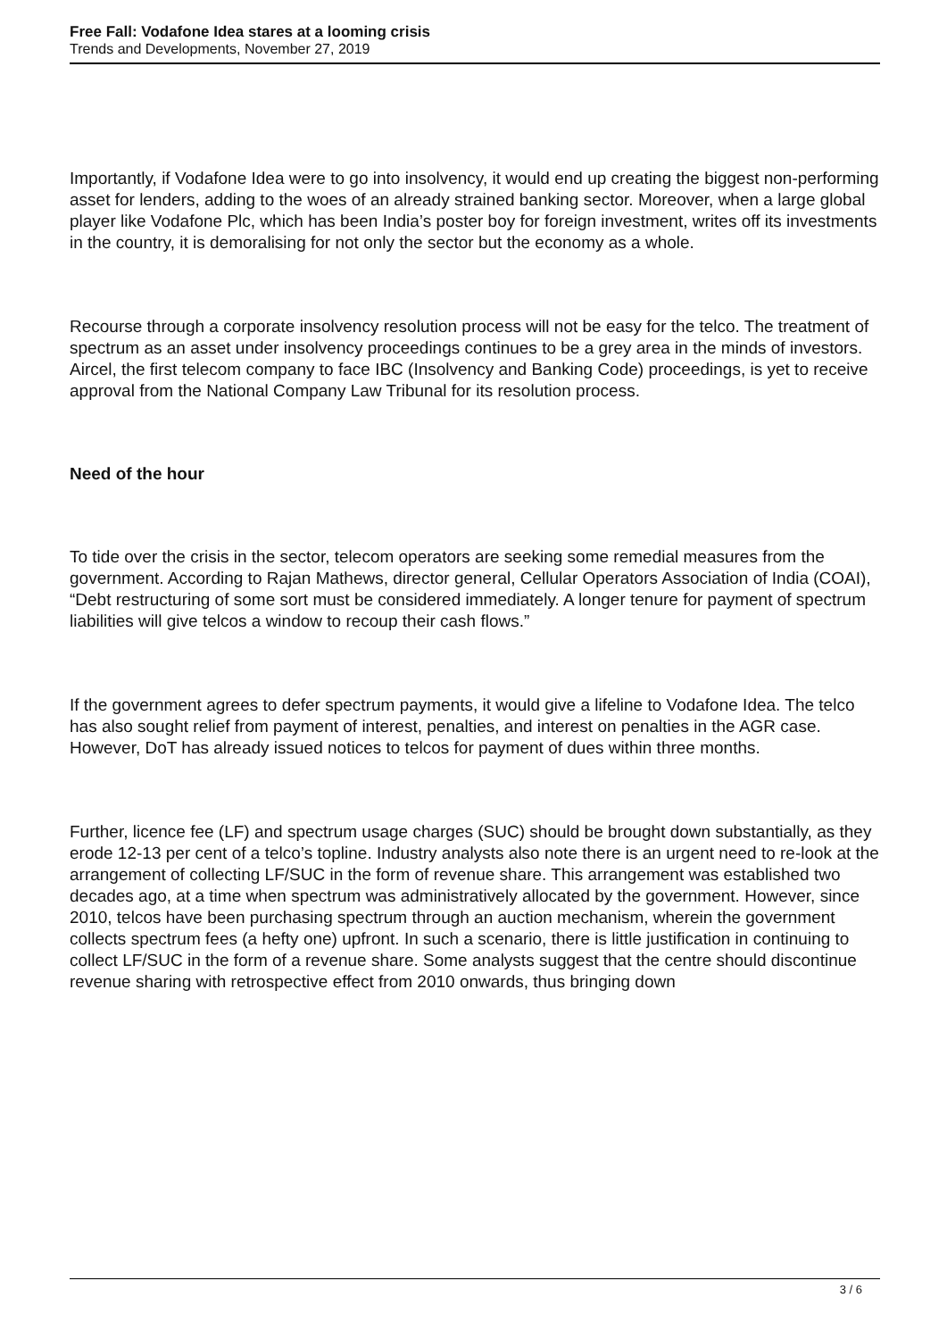Free Fall: Vodafone Idea stares at a looming crisis
Trends and Developments, November 27, 2019
Importantly, if Vodafone Idea were to go into insolvency, it would end up creating the biggest non-performing asset for lenders, adding to the woes of an already strained banking sector. Moreover, when a large global player like Vodafone Plc, which has been India’s poster boy for foreign investment, writes off its investments in the country, it is demoralising for not only the sector but the economy as a whole.
Recourse through a corporate insolvency resolution process will not be easy for the telco. The treatment of spectrum as an asset under insolvency proceedings continues to be a grey area in the minds of investors. Aircel, the first telecom company to face IBC (Insolvency and Banking Code) proceedings, is yet to receive approval from the National Company Law Tribunal for its resolution process.
Need of the hour
To tide over the crisis in the sector, telecom operators are seeking some remedial measures from the government. According to Rajan Mathews, director general, Cellular Operators Association of India (COAI), “Debt restructuring of some sort must be considered immediately. A longer tenure for payment of spectrum liabilities will give telcos a window to recoup their cash flows.”
If the government agrees to defer spectrum payments, it would give a lifeline to Vodafone Idea. The telco has also sought relief from payment of interest, penalties, and interest on penalties in the AGR case. However, DoT has already issued notices to telcos for payment of dues within three months.
Further, licence fee (LF) and spectrum usage charges (SUC) should be brought down substantially, as they erode 12-13 per cent of a telco’s topline. Industry analysts also note there is an urgent need to re-look at the arrangement of collecting LF/SUC in the form of revenue share. This arrangement was established two decades ago, at a time when spectrum was administratively allocated by the government. However, since 2010, telcos have been purchasing spectrum through an auction mechanism, wherein the government collects spectrum fees (a hefty one) upfront. In such a scenario, there is little justification in continuing to collect LF/SUC in the form of a revenue share. Some analysts suggest that the centre should discontinue revenue sharing with retrospective effect from 2010 onwards, thus bringing down
3 / 6